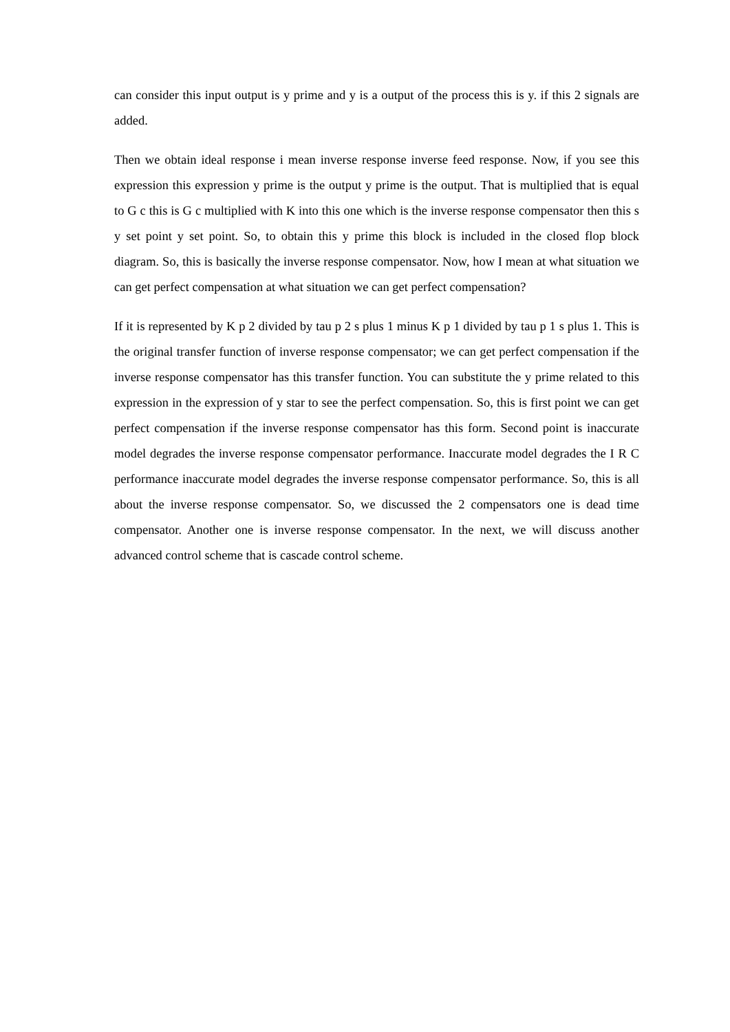can consider this input output is y prime and y is a output of the process this is y. if this 2 signals are added.
Then we obtain ideal response i mean inverse response inverse feed response. Now, if you see this expression this expression y prime is the output y prime is the output. That is multiplied that is equal to G c this is G c multiplied with K into this one which is the inverse response compensator then this s y set point y set point. So, to obtain this y prime this block is included in the closed flop block diagram. So, this is basically the inverse response compensator. Now, how I mean at what situation we can get perfect compensation at what situation we can get perfect compensation?
If it is represented by K p 2 divided by tau p 2 s plus 1 minus K p 1 divided by tau p 1 s plus 1. This is the original transfer function of inverse response compensator; we can get perfect compensation if the inverse response compensator has this transfer function. You can substitute the y prime related to this expression in the expression of y star to see the perfect compensation. So, this is first point we can get perfect compensation if the inverse response compensator has this form. Second point is inaccurate model degrades the inverse response compensator performance. Inaccurate model degrades the I R C performance inaccurate model degrades the inverse response compensator performance. So, this is all about the inverse response compensator. So, we discussed the 2 compensators one is dead time compensator. Another one is inverse response compensator. In the next, we will discuss another advanced control scheme that is cascade control scheme.